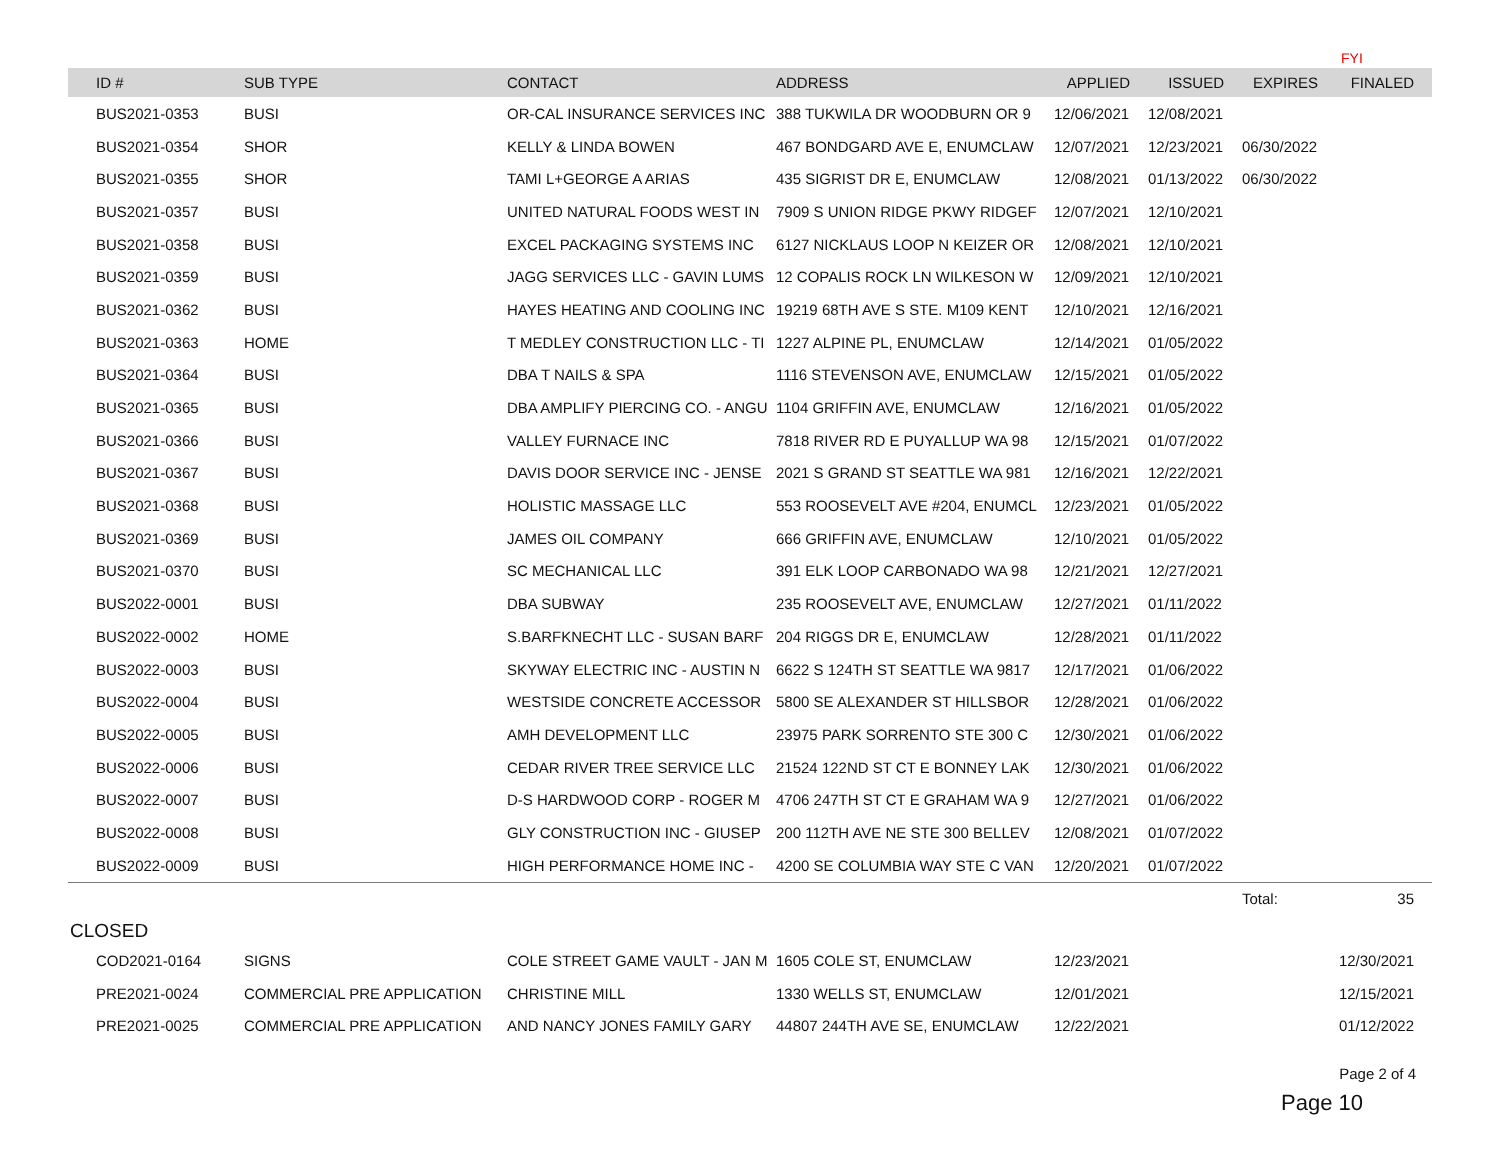FYI
| | ID # | SUB TYPE | CONTACT | ADDRESS | APPLIED | ISSUED | EXPIRES | FINALED |
| --- | --- | --- | --- | --- | --- | --- | --- | --- |
| | BUS2021-0353 | BUSI | OR-CAL INSURANCE SERVICES INC | 388 TUKWILA DR WOODBURN OR 9 | 12/06/2021 | 12/08/2021 | | |
| | BUS2021-0354 | SHOR | KELLY & LINDA BOWEN | 467 BONDGARD AVE E, ENUMCLAW | 12/07/2021 | 12/23/2021 | 06/30/2022 | |
| | BUS2021-0355 | SHOR | TAMI L+GEORGE A ARIAS | 435 SIGRIST DR E, ENUMCLAW | 12/08/2021 | 01/13/2022 | 06/30/2022 | |
| | BUS2021-0357 | BUSI | UNITED NATURAL FOODS WEST IN | 7909 S UNION RIDGE PKWY RIDGEF | 12/07/2021 | 12/10/2021 | | |
| | BUS2021-0358 | BUSI | EXCEL PACKAGING SYSTEMS INC | 6127 NICKLAUS LOOP N KEIZER OR | 12/08/2021 | 12/10/2021 | | |
| | BUS2021-0359 | BUSI | JAGG SERVICES LLC - GAVIN LUMS | 12 COPALIS ROCK LN WILKESON W | 12/09/2021 | 12/10/2021 | | |
| | BUS2021-0362 | BUSI | HAYES HEATING AND COOLING INC | 19219 68TH AVE S STE. M109 KENT | 12/10/2021 | 12/16/2021 | | |
| | BUS2021-0363 | HOME | T MEDLEY CONSTRUCTION LLC - TI | 1227 ALPINE PL, ENUMCLAW | 12/14/2021 | 01/05/2022 | | |
| | BUS2021-0364 | BUSI | DBA T NAILS & SPA | 1116 STEVENSON AVE, ENUMCLAW | 12/15/2021 | 01/05/2022 | | |
| | BUS2021-0365 | BUSI | DBA AMPLIFY PIERCING CO. - ANGU | 1104 GRIFFIN AVE, ENUMCLAW | 12/16/2021 | 01/05/2022 | | |
| | BUS2021-0366 | BUSI | VALLEY FURNACE INC | 7818 RIVER RD E PUYALLUP WA 98 | 12/15/2021 | 01/07/2022 | | |
| | BUS2021-0367 | BUSI | DAVIS DOOR SERVICE INC - JENSE | 2021 S GRAND ST SEATTLE WA 981 | 12/16/2021 | 12/22/2021 | | |
| | BUS2021-0368 | BUSI | HOLISTIC MASSAGE LLC | 553 ROOSEVELT AVE #204, ENUMCL | 12/23/2021 | 01/05/2022 | | |
| | BUS2021-0369 | BUSI | JAMES OIL COMPANY | 666 GRIFFIN AVE, ENUMCLAW | 12/10/2021 | 01/05/2022 | | |
| | BUS2021-0370 | BUSI | SC MECHANICAL LLC | 391 ELK LOOP CARBONADO WA 98 | 12/21/2021 | 12/27/2021 | | |
| | BUS2022-0001 | BUSI | DBA SUBWAY | 235 ROOSEVELT AVE, ENUMCLAW | 12/27/2021 | 01/11/2022 | | |
| | BUS2022-0002 | HOME | S.BARFKNECHT LLC - SUSAN BARF | 204 RIGGS DR E, ENUMCLAW | 12/28/2021 | 01/11/2022 | | |
| | BUS2022-0003 | BUSI | SKYWAY ELECTRIC INC - AUSTIN N | 6622 S 124TH ST SEATTLE WA 9817 | 12/17/2021 | 01/06/2022 | | |
| | BUS2022-0004 | BUSI | WESTSIDE CONCRETE ACCESSOR | 5800 SE ALEXANDER ST HILLSBOR | 12/28/2021 | 01/06/2022 | | |
| | BUS2022-0005 | BUSI | AMH DEVELOPMENT LLC | 23975 PARK SORRENTO STE 300 C | 12/30/2021 | 01/06/2022 | | |
| | BUS2022-0006 | BUSI | CEDAR RIVER TREE SERVICE LLC | 21524 122ND ST CT E BONNEY LAK | 12/30/2021 | 01/06/2022 | | |
| | BUS2022-0007 | BUSI | D-S HARDWOOD CORP - ROGER M | 4706 247TH ST CT E GRAHAM WA 9 | 12/27/2021 | 01/06/2022 | | |
| | BUS2022-0008 | BUSI | GLY CONSTRUCTION INC - GIUSEP | 200 112TH AVE NE STE 300 BELLEV | 12/08/2021 | 01/07/2022 | | |
| | BUS2022-0009 | BUSI | HIGH PERFORMANCE HOME INC - | 4200 SE COLUMBIA WAY STE C VAN | 12/20/2021 | 01/07/2022 | | |
| | | | | | | | Total: | 35 |
CLOSED
| | COD2021-0164 | SIGNS | COLE STREET GAME VAULT - JAN M | 1605 COLE ST, ENUMCLAW | 12/23/2021 | | | 12/30/2021 |
| | PRE2021-0024 | COMMERCIAL PRE APPLICATION | CHRISTINE MILL | 1330 WELLS ST, ENUMCLAW | 12/01/2021 | | | 12/15/2021 |
| | PRE2021-0025 | COMMERCIAL PRE APPLICATION | AND NANCY JONES FAMILY GARY | 44807 244TH AVE SE, ENUMCLAW | 12/22/2021 | | | 01/12/2022 |
Page 2 of 4
Page 10